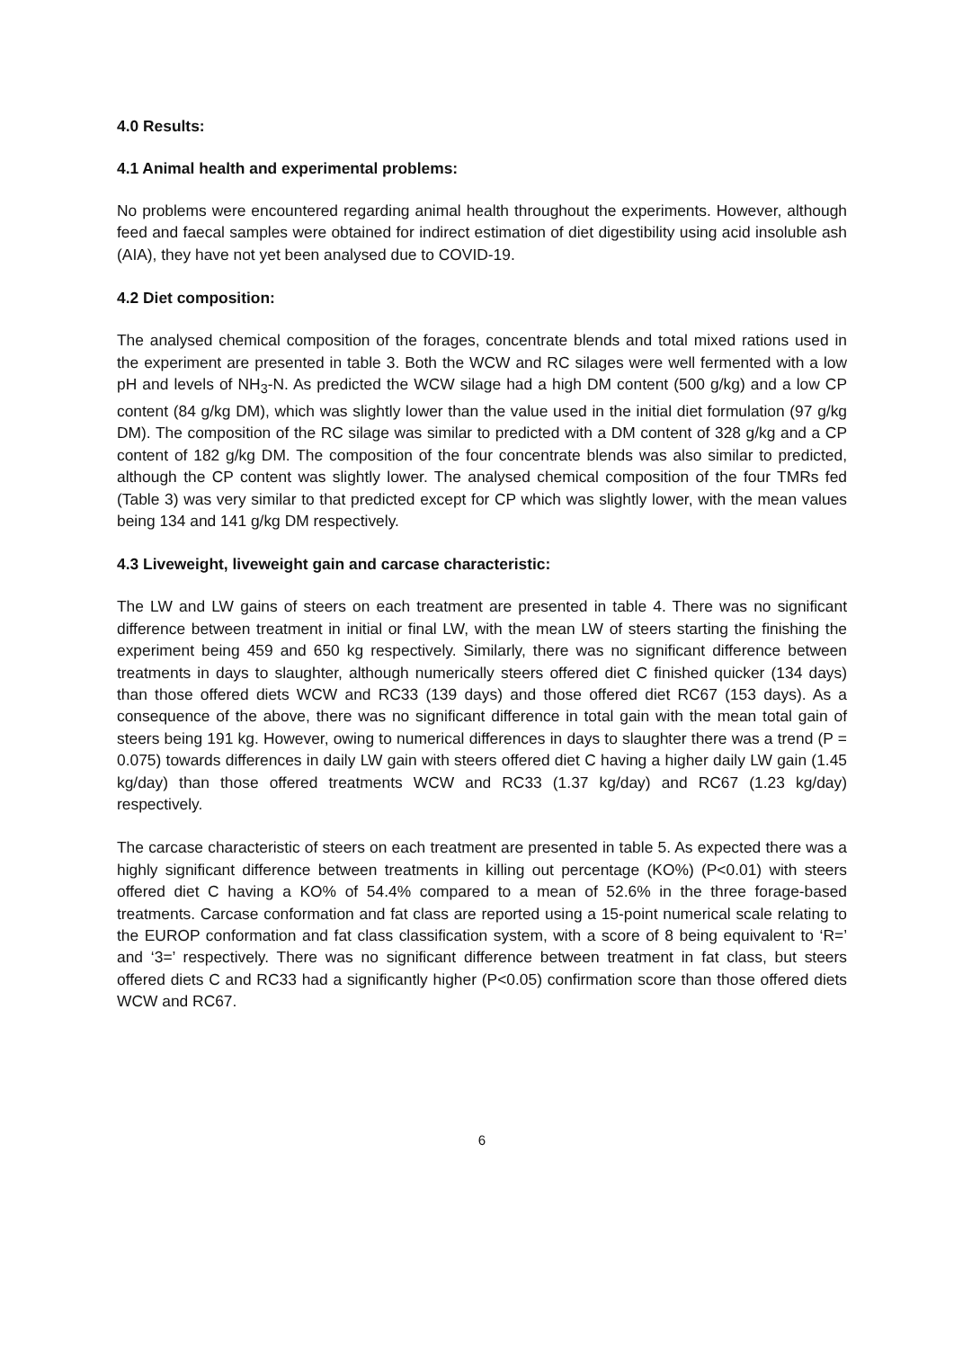4.0 Results:
4.1 Animal health and experimental problems:
No problems were encountered regarding animal health throughout the experiments. However, although feed and faecal samples were obtained for indirect estimation of diet digestibility using acid insoluble ash (AIA), they have not yet been analysed due to COVID-19.
4.2 Diet composition:
The analysed chemical composition of the forages, concentrate blends and total mixed rations used in the experiment are presented in table 3. Both the WCW and RC silages were well fermented with a low pH and levels of NH<sub>3</sub>-N. As predicted the WCW silage had a high DM content (500 g/kg) and a low CP content (84 g/kg DM), which was slightly lower than the value used in the initial diet formulation (97 g/kg DM). The composition of the RC silage was similar to predicted with a DM content of 328 g/kg and a CP content of 182 g/kg DM. The composition of the four concentrate blends was also similar to predicted, although the CP content was slightly lower. The analysed chemical composition of the four TMRs fed (Table 3) was very similar to that predicted except for CP which was slightly lower, with the mean values being 134 and 141 g/kg DM respectively.
4.3 Liveweight, liveweight gain and carcase characteristic:
The LW and LW gains of steers on each treatment are presented in table 4. There was no significant difference between treatment in initial or final LW, with the mean LW of steers starting the finishing the experiment being 459 and 650 kg respectively. Similarly, there was no significant difference between treatments in days to slaughter, although numerically steers offered diet C finished quicker (134 days) than those offered diets WCW and RC33 (139 days) and those offered diet RC67 (153 days). As a consequence of the above, there was no significant difference in total gain with the mean total gain of steers being 191 kg. However, owing to numerical differences in days to slaughter there was a trend (P = 0.075) towards differences in daily LW gain with steers offered diet C having a higher daily LW gain (1.45 kg/day) than those offered treatments WCW and RC33 (1.37 kg/day) and RC67 (1.23 kg/day) respectively.
The carcase characteristic of steers on each treatment are presented in table 5. As expected there was a highly significant difference between treatments in killing out percentage (KO%) (P<0.01) with steers offered diet C having a KO% of 54.4% compared to a mean of 52.6% in the three forage-based treatments. Carcase conformation and fat class are reported using a 15-point numerical scale relating to the EUROP conformation and fat class classification system, with a score of 8 being equivalent to ‘R=’ and ‘3=’ respectively. There was no significant difference between treatment in fat class, but steers offered diets C and RC33 had a significantly higher (P<0.05) confirmation score than those offered diets WCW and RC67.
6